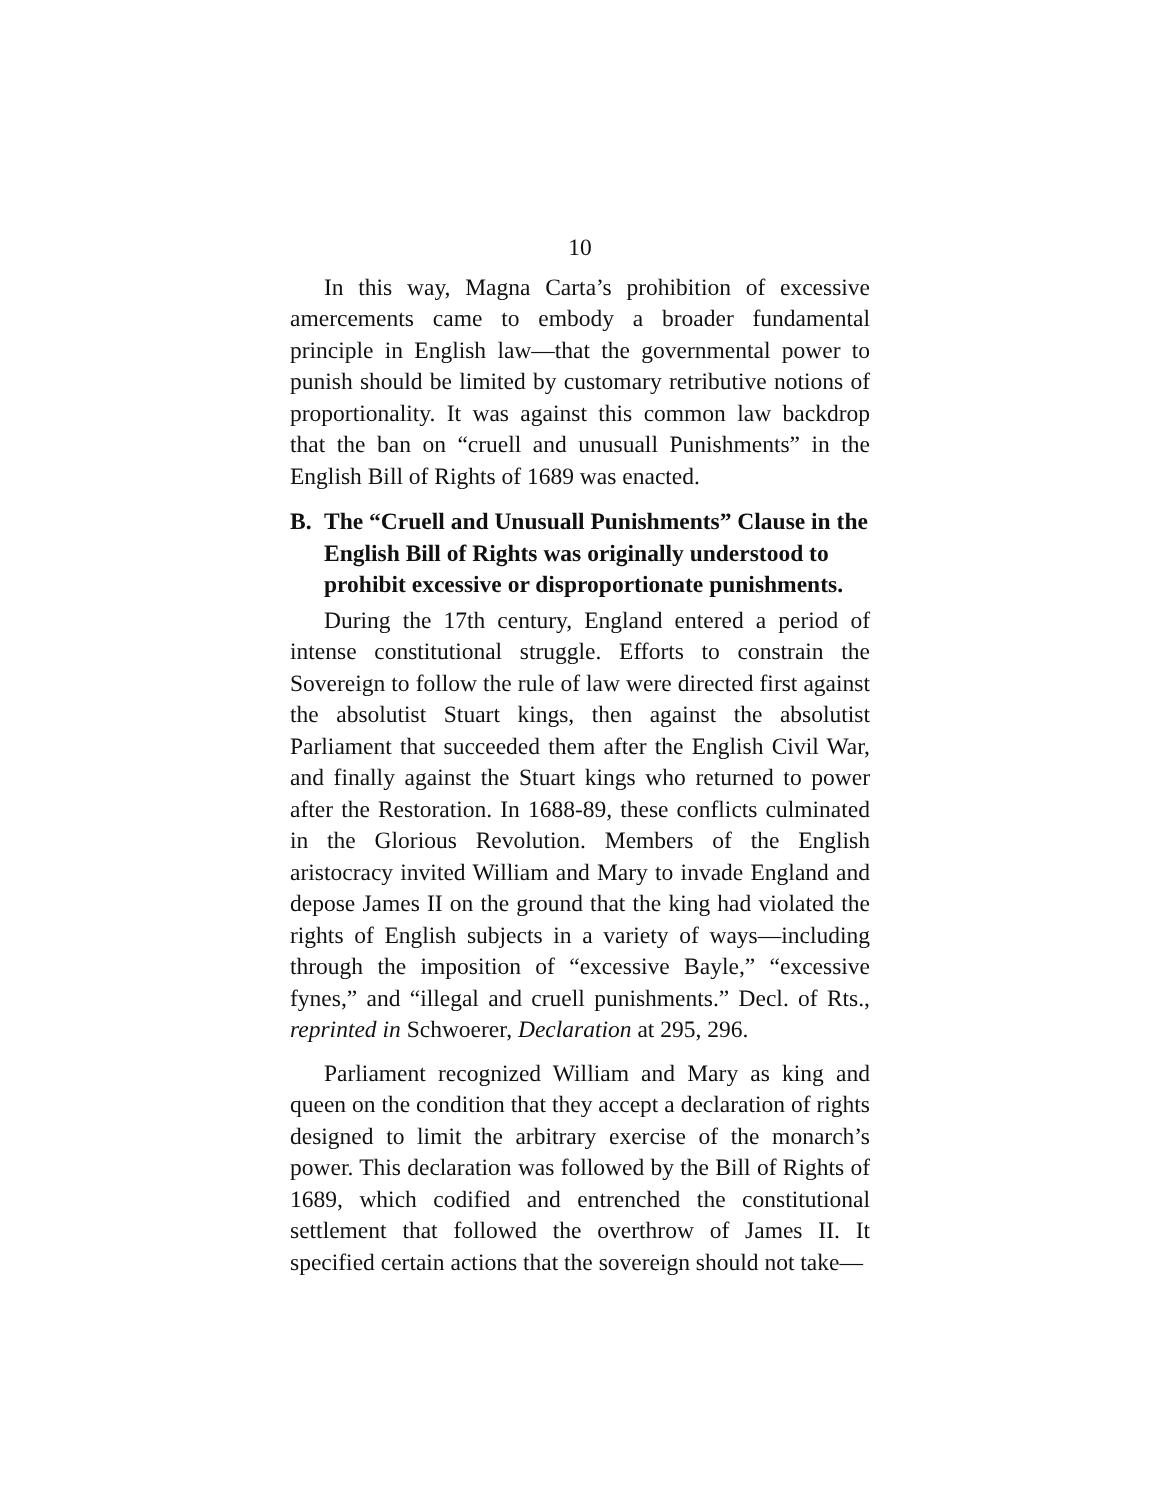10
In this way, Magna Carta’s prohibition of excessive amercements came to embody a broader fundamental principle in English law—that the governmental power to punish should be limited by customary retributive notions of proportionality. It was against this common law backdrop that the ban on “cruell and unusuall Punishments” in the English Bill of Rights of 1689 was enacted.
B. The “Cruell and Unusuall Punishments” Clause in the English Bill of Rights was originally understood to prohibit excessive or disproportionate punishments.
During the 17th century, England entered a period of intense constitutional struggle. Efforts to constrain the Sovereign to follow the rule of law were directed first against the absolutist Stuart kings, then against the absolutist Parliament that succeeded them after the English Civil War, and finally against the Stuart kings who returned to power after the Restoration. In 1688-89, these conflicts culminated in the Glorious Revolution. Members of the English aristocracy invited William and Mary to invade England and depose James II on the ground that the king had violated the rights of English subjects in a variety of ways—including through the imposition of “excessive Bayle,” “excessive fynes,” and “illegal and cruell punishments.” Decl. of Rts., reprinted in Schwoerer, Declaration at 295, 296.
Parliament recognized William and Mary as king and queen on the condition that they accept a declaration of rights designed to limit the arbitrary exercise of the monarch’s power. This declaration was followed by the Bill of Rights of 1689, which codified and entrenched the constitutional settlement that followed the overthrow of James II. It specified certain actions that the sovereign should not take—